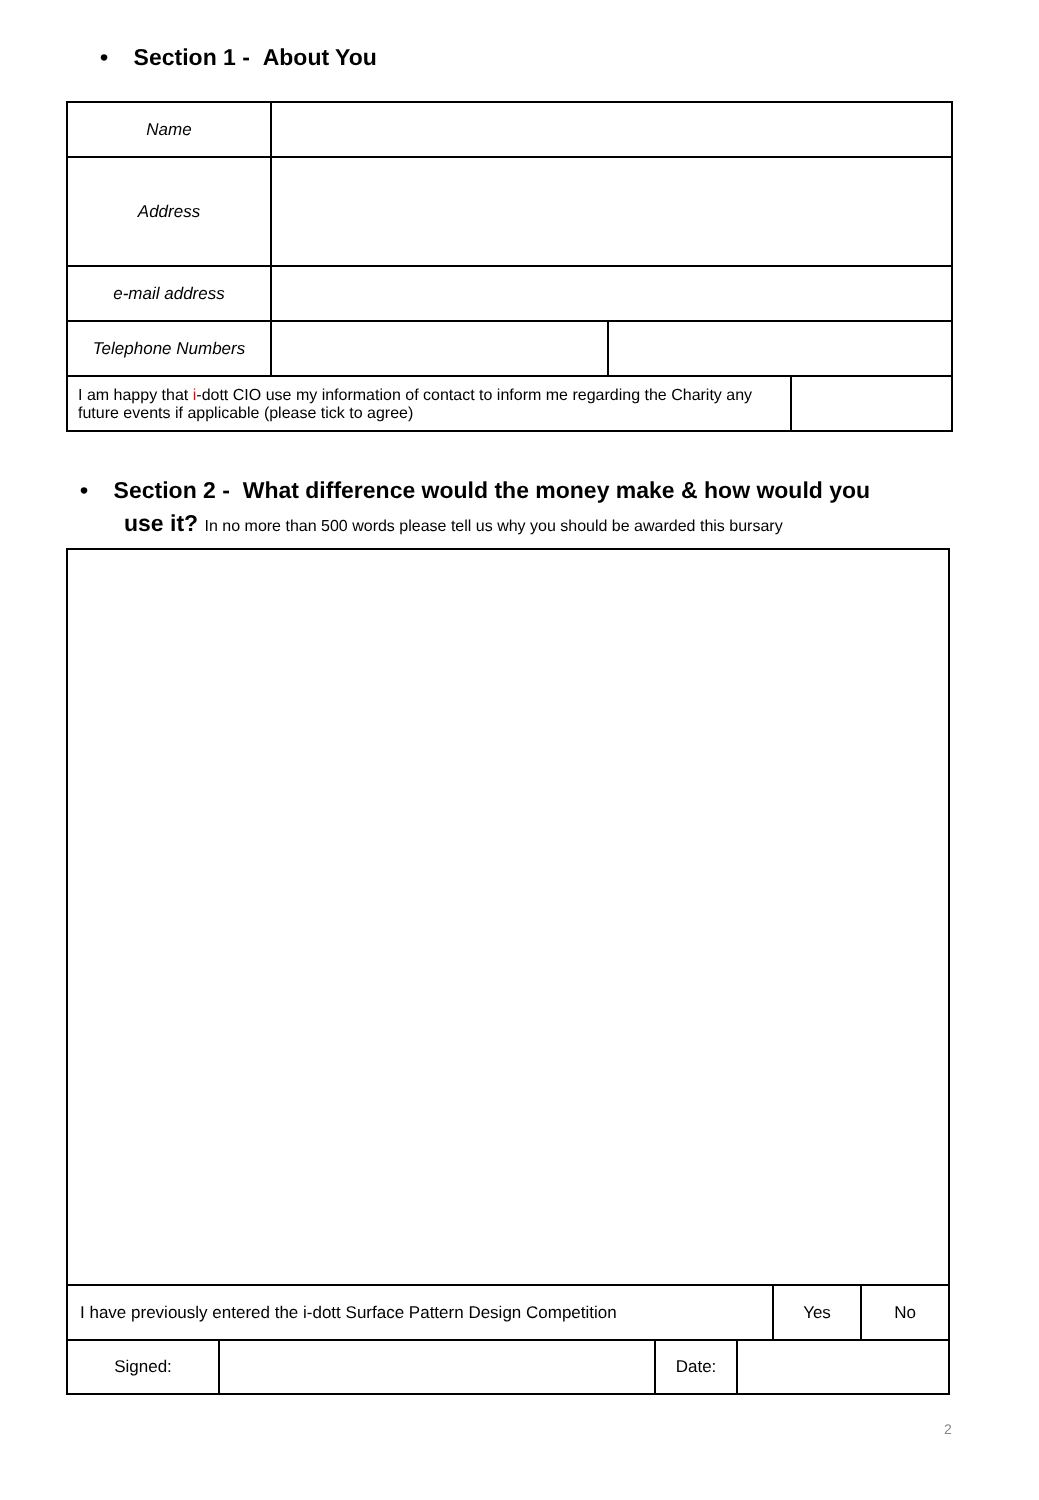• Section 1 - About You
| Name | | | |
| Address | | | |
| e-mail address | | | |
| Telephone Numbers | | | |
| I am happy that i -dott CIO use my information of contact to inform me regarding the Charity any future events if applicable (please tick to agree) | | | |
• Section 2 - What difference would the money make & how would you
use it? In no more than 500 words please tell us why you should be awarded this bursary
| I have previously entered the i-dott Surface Pattern Design Competition | | | | Yes | No |
| Signed: | | Date: | | | |
2